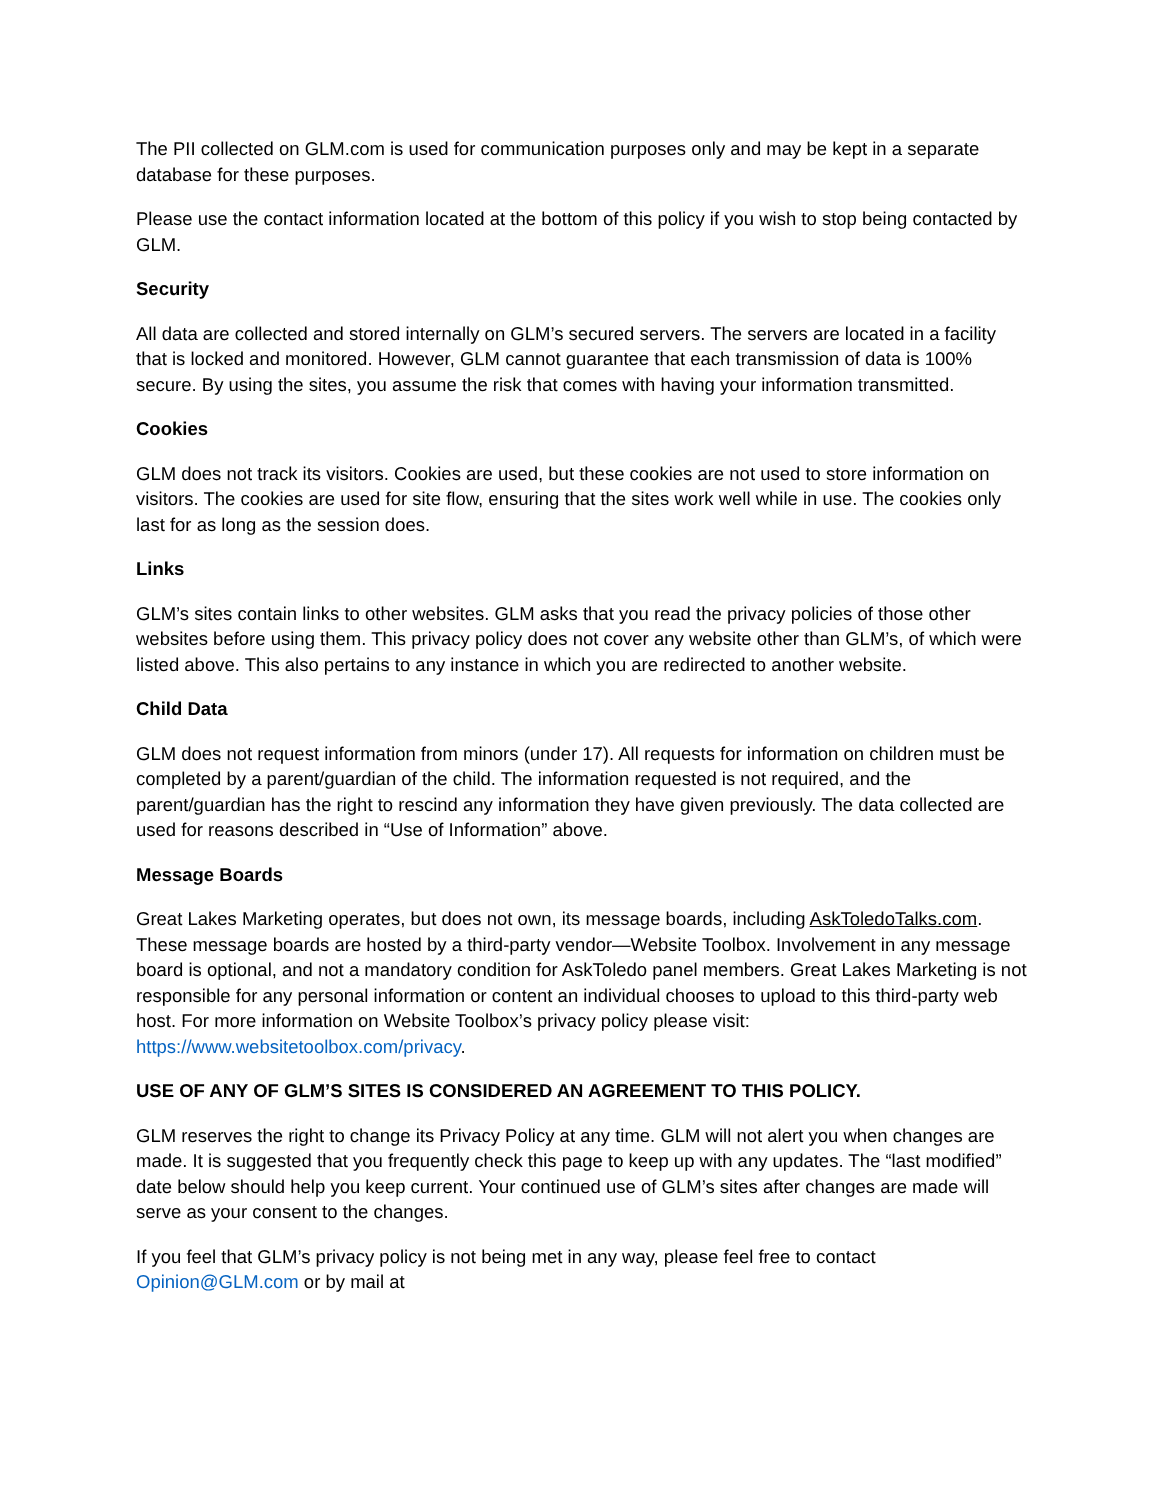The PII collected on GLM.com is used for communication purposes only and may be kept in a separate database for these purposes.
Please use the contact information located at the bottom of this policy if you wish to stop being contacted by GLM.
Security
All data are collected and stored internally on GLM’s secured servers. The servers are located in a facility that is locked and monitored. However, GLM cannot guarantee that each transmission of data is 100% secure. By using the sites, you assume the risk that comes with having your information transmitted.
Cookies
GLM does not track its visitors. Cookies are used, but these cookies are not used to store information on visitors. The cookies are used for site flow, ensuring that the sites work well while in use. The cookies only last for as long as the session does.
Links
GLM’s sites contain links to other websites. GLM asks that you read the privacy policies of those other websites before using them. This privacy policy does not cover any website other than GLM’s, of which were listed above. This also pertains to any instance in which you are redirected to another website.
Child Data
GLM does not request information from minors (under 17). All requests for information on children must be completed by a parent/guardian of the child. The information requested is not required, and the parent/guardian has the right to rescind any information they have given previously. The data collected are used for reasons described in “Use of Information” above.
Message Boards
Great Lakes Marketing operates, but does not own, its message boards, including AskToledoTalks.com. These message boards are hosted by a third-party vendor—Website Toolbox. Involvement in any message board is optional, and not a mandatory condition for AskToledo panel members. Great Lakes Marketing is not responsible for any personal information or content an individual chooses to upload to this third-party web host. For more information on Website Toolbox’s privacy policy please visit: https://www.websitetoolbox.com/privacy.
USE OF ANY OF GLM’S SITES IS CONSIDERED AN AGREEMENT TO THIS POLICY.
GLM reserves the right to change its Privacy Policy at any time. GLM will not alert you when changes are made. It is suggested that you frequently check this page to keep up with any updates. The “last modified” date below should help you keep current. Your continued use of GLM’s sites after changes are made will serve as your consent to the changes.
If you feel that GLM’s privacy policy is not being met in any way, please feel free to contact Opinion@GLM.com or by mail at